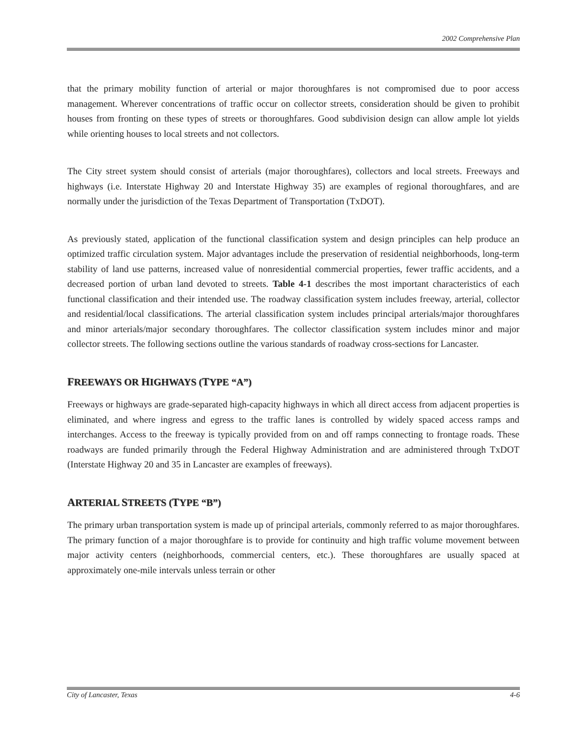2002 Comprehensive Plan
that the primary mobility function of arterial or major thoroughfares is not compromised due to poor access management. Wherever concentrations of traffic occur on collector streets, consideration should be given to prohibit houses from fronting on these types of streets or thoroughfares. Good subdivision design can allow ample lot yields while orienting houses to local streets and not collectors.
The City street system should consist of arterials (major thoroughfares), collectors and local streets. Freeways and highways (i.e. Interstate Highway 20 and Interstate Highway 35) are examples of regional thoroughfares, and are normally under the jurisdiction of the Texas Department of Transportation (TxDOT).
As previously stated, application of the functional classification system and design principles can help produce an optimized traffic circulation system. Major advantages include the preservation of residential neighborhoods, long-term stability of land use patterns, increased value of nonresidential commercial properties, fewer traffic accidents, and a decreased portion of urban land devoted to streets. Table 4-1 describes the most important characteristics of each functional classification and their intended use. The roadway classification system includes freeway, arterial, collector and residential/local classifications. The arterial classification system includes principal arterials/major thoroughfares and minor arterials/major secondary thoroughfares. The collector classification system includes minor and major collector streets. The following sections outline the various standards of roadway cross-sections for Lancaster.
FREEWAYS OR HIGHWAYS (TYPE “A”)
Freeways or highways are grade-separated high-capacity highways in which all direct access from adjacent properties is eliminated, and where ingress and egress to the traffic lanes is controlled by widely spaced access ramps and interchanges. Access to the freeway is typically provided from on and off ramps connecting to frontage roads. These roadways are funded primarily through the Federal Highway Administration and are administered through TxDOT (Interstate Highway 20 and 35 in Lancaster are examples of freeways).
ARTERIAL STREETS (TYPE “B”)
The primary urban transportation system is made up of principal arterials, commonly referred to as major thoroughfares. The primary function of a major thoroughfare is to provide for continuity and high traffic volume movement between major activity centers (neighborhoods, commercial centers, etc.). These thoroughfares are usually spaced at approximately one-mile intervals unless terrain or other
City of Lancaster, Texas 4-6